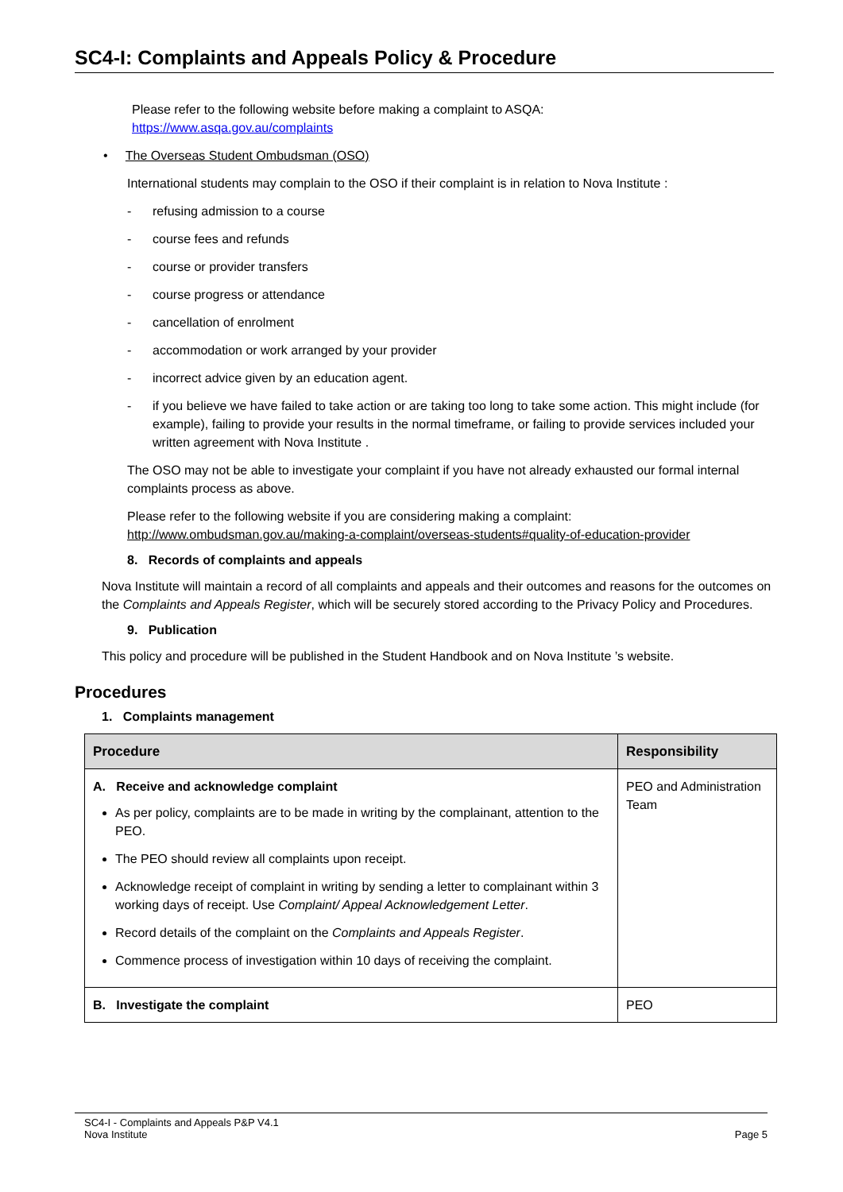SC4-I: Complaints and Appeals Policy & Procedure
Please refer to the following website before making a complaint to ASQA:
https://www.asqa.gov.au/complaints
• The Overseas Student Ombudsman (OSO)
International students may complain to the OSO if their complaint is in relation to Nova Institute :
- refusing admission to a course
- course fees and refunds
- course or provider transfers
- course progress or attendance
- cancellation of enrolment
- accommodation or work arranged by your provider
- incorrect advice given by an education agent.
- if you believe we have failed to take action or are taking too long to take some action. This might include (for example), failing to provide your results in the normal timeframe, or failing to provide services included your written agreement with Nova Institute .
The OSO may not be able to investigate your complaint if you have not already exhausted our formal internal complaints process as above.
Please refer to the following website if you are considering making a complaint:
http://www.ombudsman.gov.au/making-a-complaint/overseas-students#quality-of-education-provider
8. Records of complaints and appeals
Nova Institute will maintain a record of all complaints and appeals and their outcomes and reasons for the outcomes on the Complaints and Appeals Register, which will be securely stored according to the Privacy Policy and Procedures.
9. Publication
This policy and procedure will be published in the Student Handbook and on Nova Institute ’s website.
Procedures
1. Complaints management
| Procedure | Responsibility |
| --- | --- |
| A. Receive and acknowledge complaint As per policy, complaints are to be made in writing by the complainant, attention to the PEO. The PEO should review all complaints upon receipt. Acknowledge receipt of complaint in writing by sending a letter to complainant within 3 working days of receipt. Use Complaint/ Appeal Acknowledgement Letter . Record details of the complaint on the Complaints and Appeals Register . Commence process of investigation within 10 days of receiving the complaint. | PEO and Administration Team |
| B. Investigate the complaint | PEO |
SC4-I - Complaints and Appeals P&P V4.1
Nova Institute
Page 5